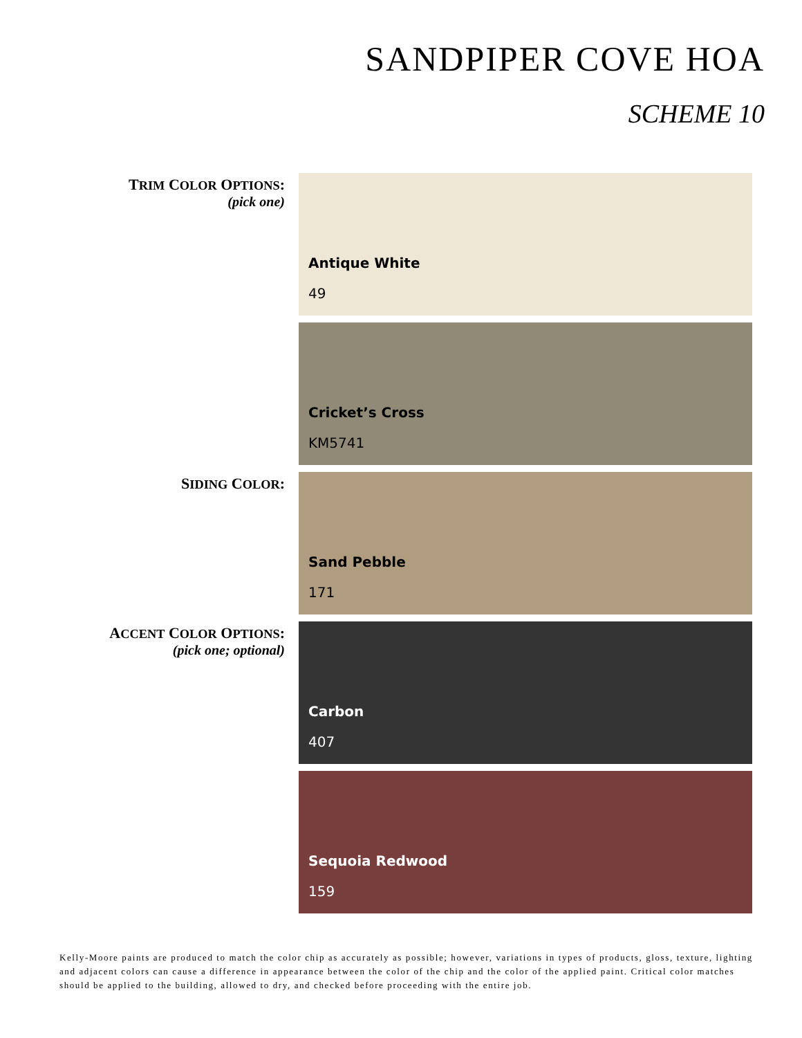SANDPIPER COVE HOA
SCHEME 10
TRIM COLOR OPTIONS:
(pick one)
Antique White
49
Cricket’s Cross
KM5741
SIDING COLOR:
Sand Pebble
171
ACCENT COLOR OPTIONS:
(pick one; optional)
Carbon
407
Sequoia Redwood
159
Kelly-Moore paints are produced to match the color chip as accurately as possible; however, variations in types of products, gloss, texture, lighting and adjacent colors can cause a difference in appearance between the color of the chip and the color of the applied paint. Critical color matches should be applied to the building, allowed to dry, and checked before proceeding with the entire job.